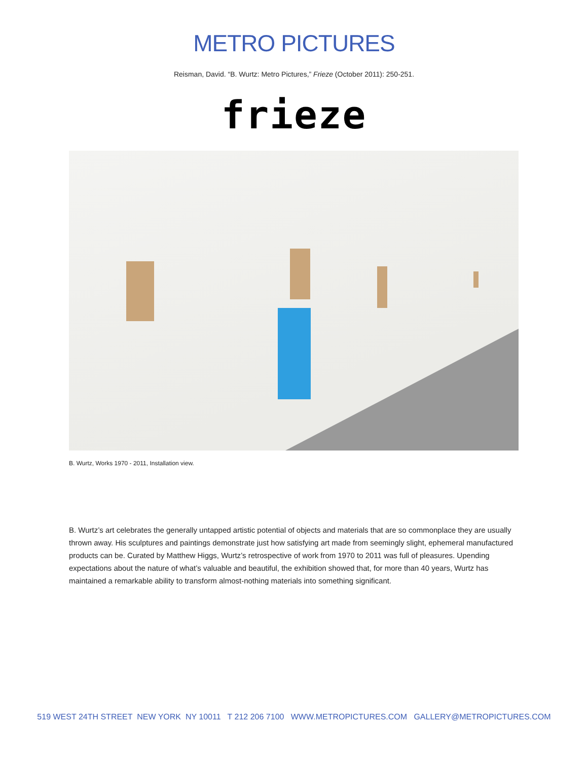METRO PICTURES
Reisman, David. “B. Wurtz: Metro Pictures,” Frieze (October 2011): 250-251.
frieze
B. Wurtz, Works 1970 - 2011, Installation view.
B. Wurtz’s art celebrates the generally untapped artistic potential of objects and materials that are so commonplace they are usually thrown away. His sculptures and paintings demonstrate just how satisfying art made from seemingly slight, ephemeral manufactured products can be. Curated by Matthew Higgs, Wurtz’s retrospective of work from 1970 to 2011 was full of pleasures. Upending expectations about the nature of what’s valuable and beautiful, the exhibition showed that, for more than 40 years, Wurtz has maintained a remarkable ability to transform almost-nothing materials into something significant.
519 WEST 24TH STREET NEW YORK NY 10011 T 212 206 7100 WWW.METROPICTURES.COM GALLERY@METROPICTURES.COM